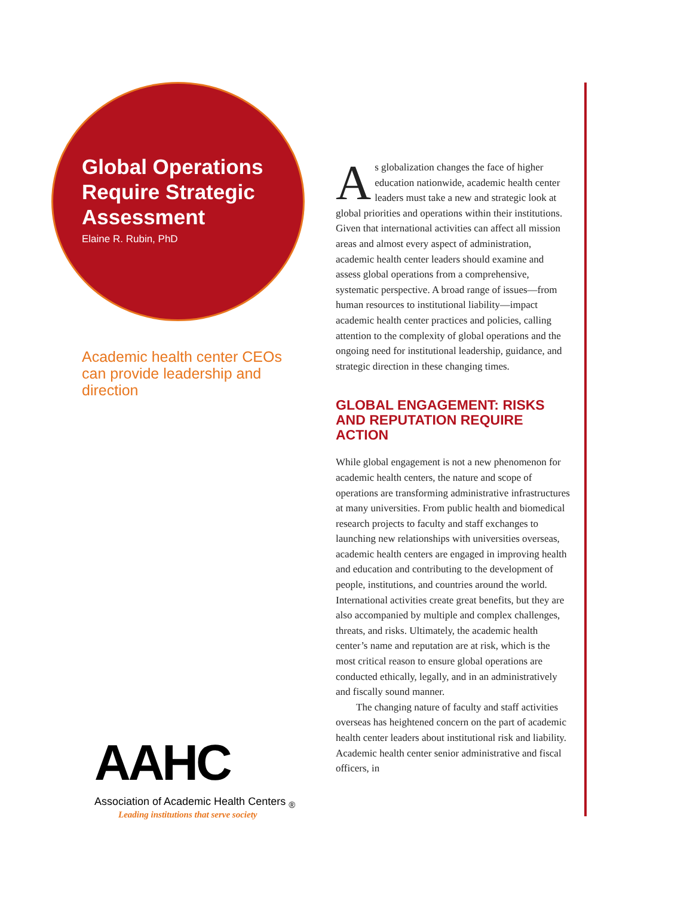Global Operations Require Strategic Assessment
Elaine R. Rubin, PhD
Academic health center CEOs can provide leadership and direction
As globalization changes the face of higher education nationwide, academic health center leaders must take a new and strategic look at global priorities and operations within their institutions. Given that international activities can affect all mission areas and almost every aspect of administration, academic health center leaders should examine and assess global operations from a comprehensive, systematic perspective. A broad range of issues—from human resources to institutional liability—impact academic health center practices and policies, calling attention to the complexity of global operations and the ongoing need for institutional leadership, guidance, and strategic direction in these changing times.
GLOBAL ENGAGEMENT: RISKS AND REPUTATION REQUIRE ACTION
While global engagement is not a new phenomenon for academic health centers, the nature and scope of operations are transforming administrative infrastructures at many universities. From public health and biomedical research projects to faculty and staff exchanges to launching new relationships with universities overseas, academic health centers are engaged in improving health and education and contributing to the development of people, institutions, and countries around the world. International activities create great benefits, but they are also accompanied by multiple and complex challenges, threats, and risks. Ultimately, the academic health center’s name and reputation are at risk, which is the most critical reason to ensure global operations are conducted ethically, legally, and in an administratively and fiscally sound manner.
The changing nature of faculty and staff activities overseas has heightened concern on the part of academic health center leaders about institutional risk and liability. Academic health center senior administrative and fiscal officers, in
AAHC
Association of Academic Health Centers <sub>®</sub>
Leading institutions that serve society